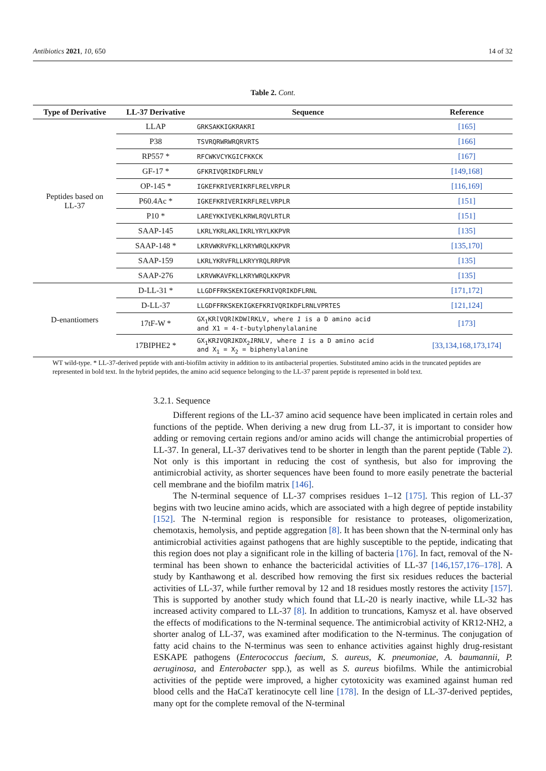Antibiotics 2021, 10, 650 14 of 32
Table 2. Cont.
| Type of Derivative | LL-37 Derivative | Sequence | Reference |
| --- | --- | --- | --- |
| Peptides based on LL-37 | LLAP | GRKSAKKIGKRAKRI | [165] |
| | P38 | TSVRQRWRWRQRVRTS | [166] |
| | RP557 * | RFCWKVCYKGICFKKCK | [167] |
| | GF-17 * | GFKRIVQRIKDFLRNLV | [149,168] |
| | OP-145 * | IGKEFKRIVERIKRFLRELVRPLR | [116,169] |
| | P60.4Ac * | IGKEFKRIVERIKRFLRELVRPLR | [151] |
| | P10 * | LAREYKKIVEKLKRWLRQVLRTLR | [151] |
| | SAAP-145 | LKRLYKRLAKLIKRLYRYLKKPVR | [135] |
| | SAAP-148 * | LKRVWKRVFKLLKRYWRQLKKPVR | [135,170] |
| | SAAP-159 | LKRLYKRVFRLLKRYYRQLRRPVR | [135] |
| | SAAP-276 | LKRVWKAVFKLLKRYWRQLKKPVR | [135] |
| D-enantiomers | D-LL-31 * | LLGDFFRKSKEKIGKEFKRIVQRIKDFLRNL | [171,172] |
| | D-LL-37 | LLGDFFRKSKEKIGKEFKRIVQRIKDFLRNLVPRTES | [121,124] |
| | 17tF-W * | GX<sub>1</sub>KR l VQR l KDW l RKLV, where 1 is a D amino acid and X1 = 4- t -butylphenylalanine | [173] |
| | 17BIPHE2 * | GX<sub>1</sub>KR 1 VQR 1 KDX<sub>2</sub> 1 RNLV, where 1 is a D amino acid and X<sub>1</sub> = X<sub>2</sub> = biphenylalanine | [33,134,168,173,174] |
WT wild-type. * LL-37-derived peptide with anti-biofilm activity in addition to its antibacterial properties. Substituted amino acids in the truncated peptides are represented in bold text. In the hybrid peptides, the amino acid sequence belonging to the LL-37 parent peptide is represented in bold text.
3.2.1. Sequence
Different regions of the LL-37 amino acid sequence have been implicated in certain roles and functions of the peptide. When deriving a new drug from LL-37, it is important to consider how adding or removing certain regions and/or amino acids will change the antimicrobial properties of LL-37. In general, LL-37 derivatives tend to be shorter in length than the parent peptide (Table 2). Not only is this important in reducing the cost of synthesis, but also for improving the antimicrobial activity, as shorter sequences have been found to more easily penetrate the bacterial cell membrane and the biofilm matrix [146].
The N-terminal sequence of LL-37 comprises residues 1–12 [175]. This region of LL-37 begins with two leucine amino acids, which are associated with a high degree of peptide instability [152]. The N-terminal region is responsible for resistance to proteases, oligomerization, chemotaxis, hemolysis, and peptide aggregation [8]. It has been shown that the N-terminal only has antimicrobial activities against pathogens that are highly susceptible to the peptide, indicating that this region does not play a significant role in the killing of bacteria [176]. In fact, removal of the N-terminal has been shown to enhance the bactericidal activities of LL-37 [146,157,176–178]. A study by Kanthawong et al. described how removing the first six residues reduces the bacterial activities of LL-37, while further removal by 12 and 18 residues mostly restores the activity [157]. This is supported by another study which found that LL-20 is nearly inactive, while LL-32 has increased activity compared to LL-37 [8]. In addition to truncations, Kamysz et al. have observed the effects of modifications to the N-terminal sequence. The antimicrobial activity of KR12-NH2, a shorter analog of LL-37, was examined after modification to the N-terminus. The conjugation of fatty acid chains to the N-terminus was seen to enhance activities against highly drug-resistant ESKAPE pathogens (Enterococcus faecium, S. aureus, K. pneumoniae, A. baumannii, P. aeruginosa, and Enterobacter spp.), as well as S. aureus biofilms. While the antimicrobial activities of the peptide were improved, a higher cytotoxicity was examined against human red blood cells and the HaCaT keratinocyte cell line [178]. In the design of LL-37-derived peptides, many opt for the complete removal of the N-terminal